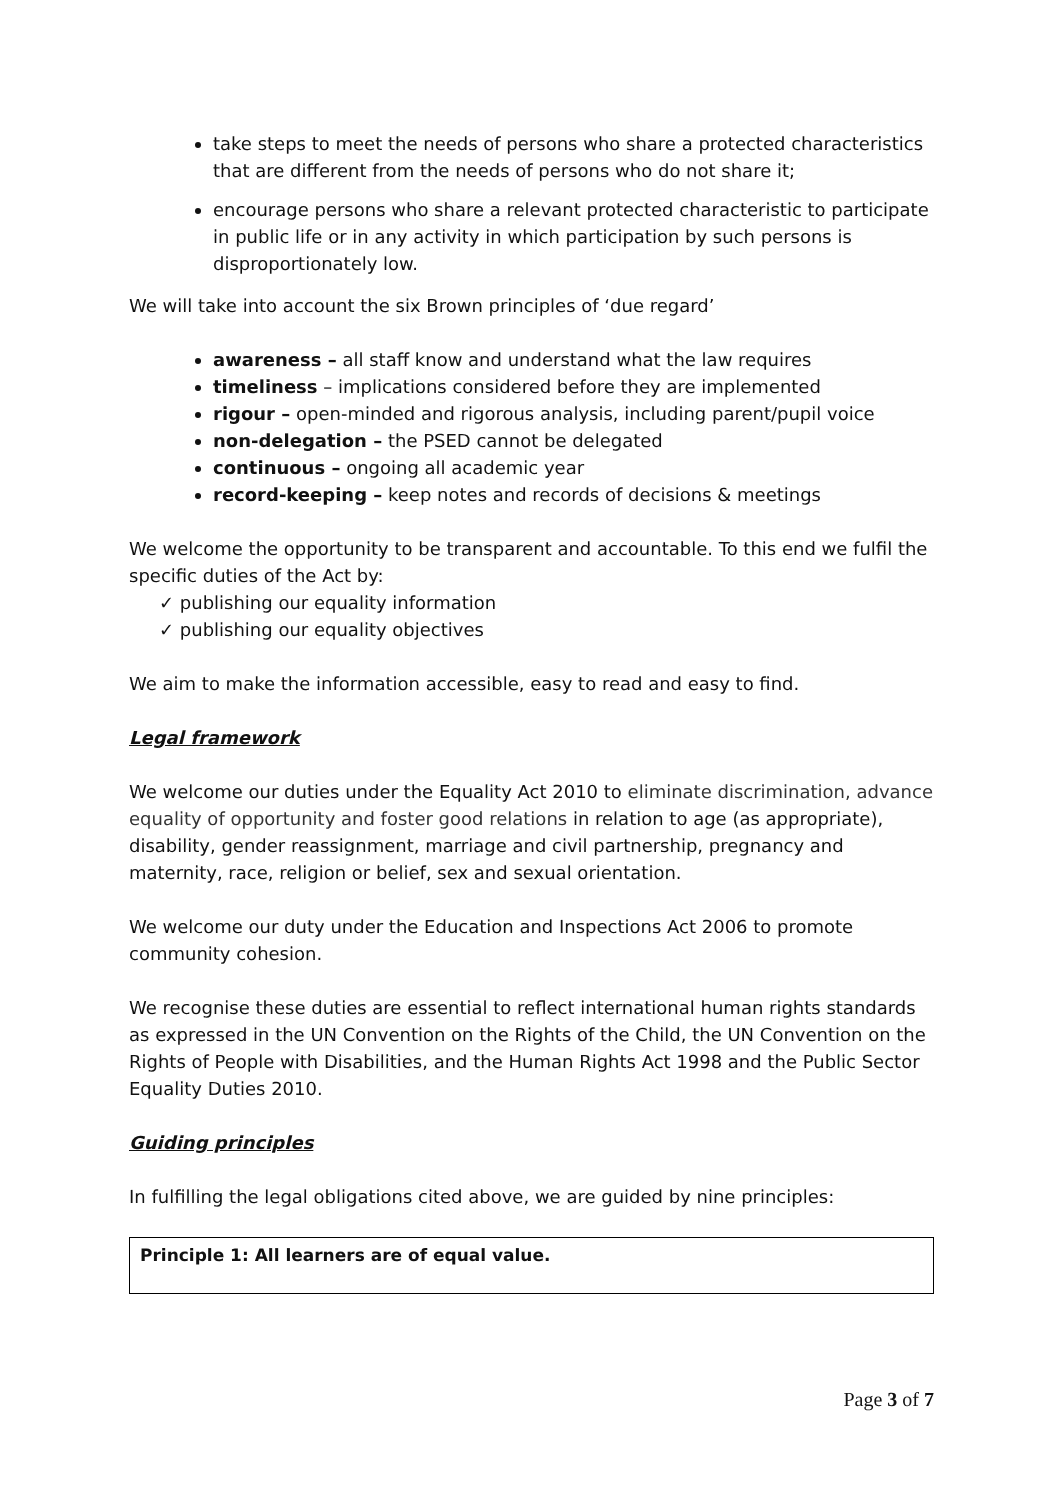take steps to meet the needs of persons who share a protected characteristics that are different from the needs of persons who do not share it;
encourage persons who share a relevant protected characteristic to participate in public life or in any activity in which participation by such persons is disproportionately low.
We will take into account the six Brown principles of ‘due regard’
awareness – all staff know and understand what the law requires
timeliness – implications considered before they are implemented
rigour – open-minded and rigorous analysis, including parent/pupil voice
non-delegation – the PSED cannot be delegated
continuous – ongoing all academic year
record-keeping – keep notes and records of decisions & meetings
We welcome the opportunity to be transparent and accountable. To this end we fulfil the specific duties of the Act by:
✓ publishing our equality information
✓ publishing our equality objectives
We aim to make the information accessible, easy to read and easy to find.
Legal framework
We welcome our duties under the Equality Act 2010 to eliminate discrimination, advance equality of opportunity and foster good relations in relation to age (as appropriate), disability, gender reassignment, marriage and civil partnership, pregnancy and maternity, race, religion or belief, sex and sexual orientation.
We welcome our duty under the Education and Inspections Act 2006 to promote community cohesion.
We recognise these duties are essential to reflect international human rights standards as expressed in the UN Convention on the Rights of the Child, the UN Convention on the Rights of People with Disabilities, and the Human Rights Act 1998 and the Public Sector Equality Duties 2010.
Guiding principles
In fulfilling the legal obligations cited above, we are guided by nine principles:
Principle 1: All learners are of equal value.
Page 3 of 7